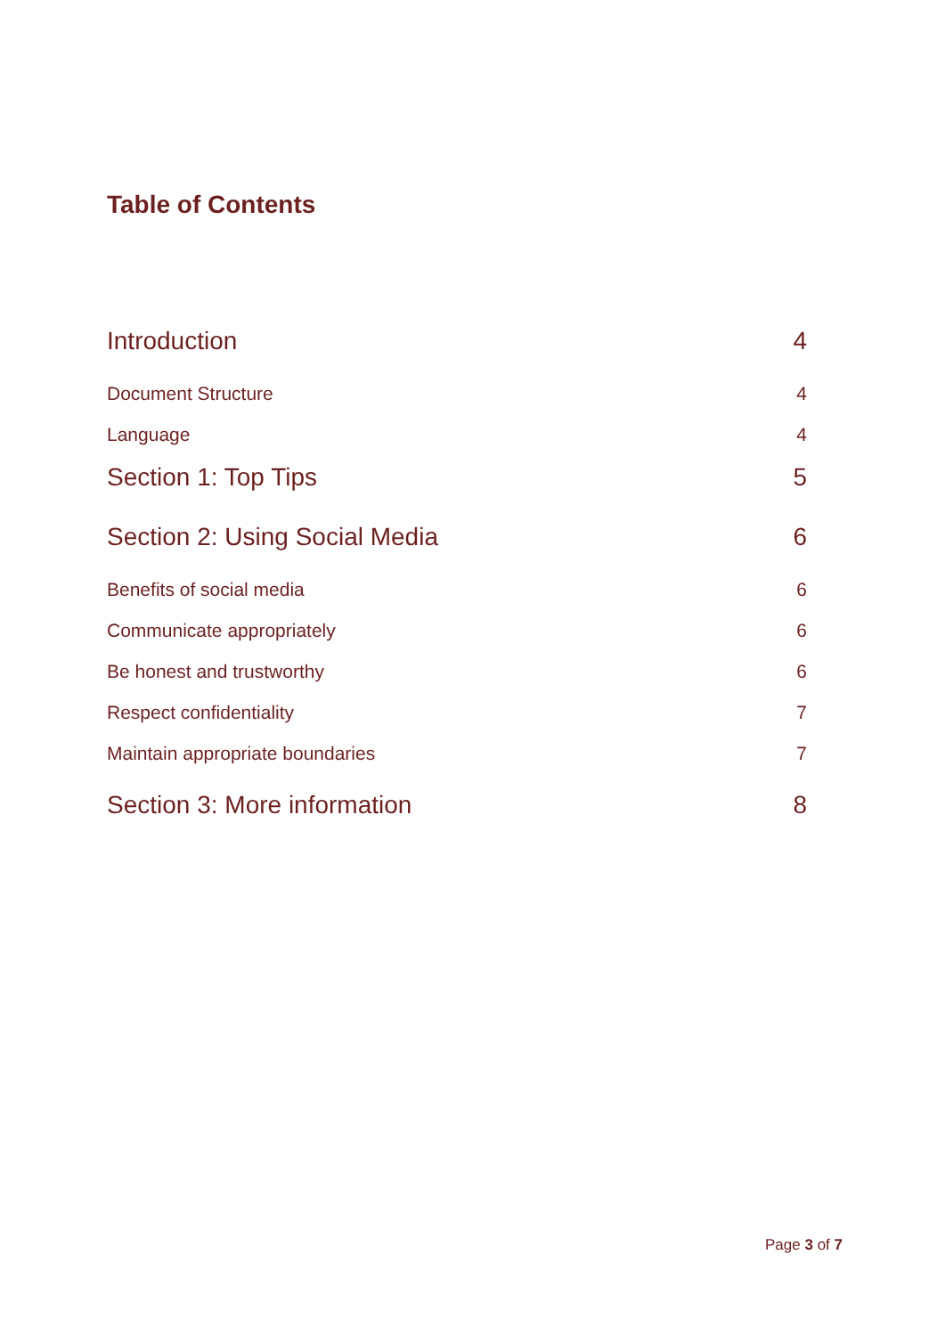Table of Contents
Introduction 4
Document Structure 4
Language 4
Section 1: Top Tips 5
Section 2: Using Social Media 6
Benefits of social media 6
Communicate appropriately 6
Be honest and trustworthy 6
Respect confidentiality 7
Maintain appropriate boundaries 7
Section 3: More information 8
Page 3 of 7